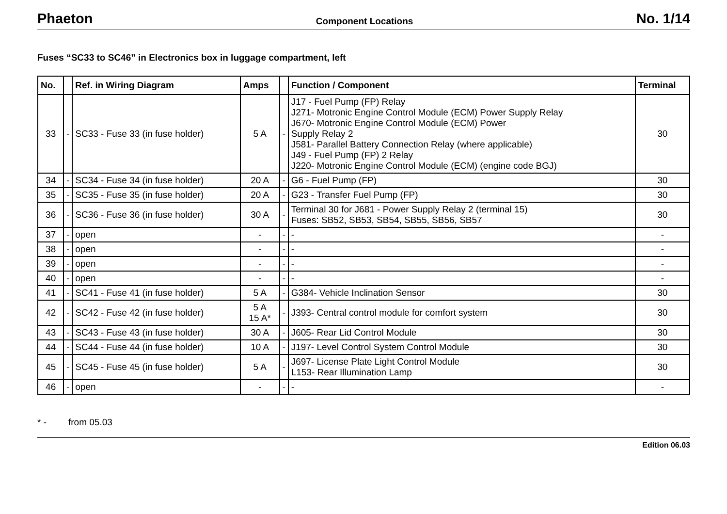Phaeton Component Locations No. 1/14
Fuses “SC33 to SC46” in Electronics box in luggage compartment, left
| No. | | Ref. in Wiring Diagram | Amps | | Function / Component | Terminal |
| --- | --- | --- | --- | --- | --- | --- |
| 33 | - | SC33 - Fuse 33 (in fuse holder) | 5 A | - | J17 - Fuel Pump (FP) Relay J271- Motronic Engine Control Module (ECM) Power Supply Relay J670- Motronic Engine Control Module (ECM) Power Supply Relay 2 J581- Parallel Battery Connection Relay (where applicable) J49 - Fuel Pump (FP) 2 Relay J220- Motronic Engine Control Module (ECM) (engine code BGJ) | 30 |
| 34 | - | SC34 - Fuse 34 (in fuse holder) | 20 A | - | G6 - Fuel Pump (FP) | 30 |
| 35 | - | SC35 - Fuse 35 (in fuse holder) | 20 A | - | G23 - Transfer Fuel Pump (FP) | 30 |
| 36 | - | SC36 - Fuse 36 (in fuse holder) | 30 A | - | Terminal 30 for J681 - Power Supply Relay 2 (terminal 15) Fuses: SB52, SB53, SB54, SB55, SB56, SB57 | 30 |
| 37 | - | open | - | - | - | - |
| 38 | - | open | - | - | - | - |
| 39 | - | open | - | - | - | - |
| 40 | - | open | - | - | - | - |
| 41 | - | SC41 - Fuse 41 (in fuse holder) | 5 A | - | G384- Vehicle Inclination Sensor | 30 |
| 42 | - | SC42 - Fuse 42 (in fuse holder) | 5 A 15 A* | - | J393- Central control module for comfort system | 30 |
| 43 | - | SC43 - Fuse 43 (in fuse holder) | 30 A | - | J605- Rear Lid Control Module | 30 |
| 44 | - | SC44 - Fuse 44 (in fuse holder) | 10 A | - | J197- Level Control System Control Module | 30 |
| 45 | - | SC45 - Fuse 45 (in fuse holder) | 5 A | - | J697- License Plate Light Control Module L153- Rear Illumination Lamp | 30 |
| 46 | - | open | - | - | - | - |
* - from 05.03
Edition 06.03